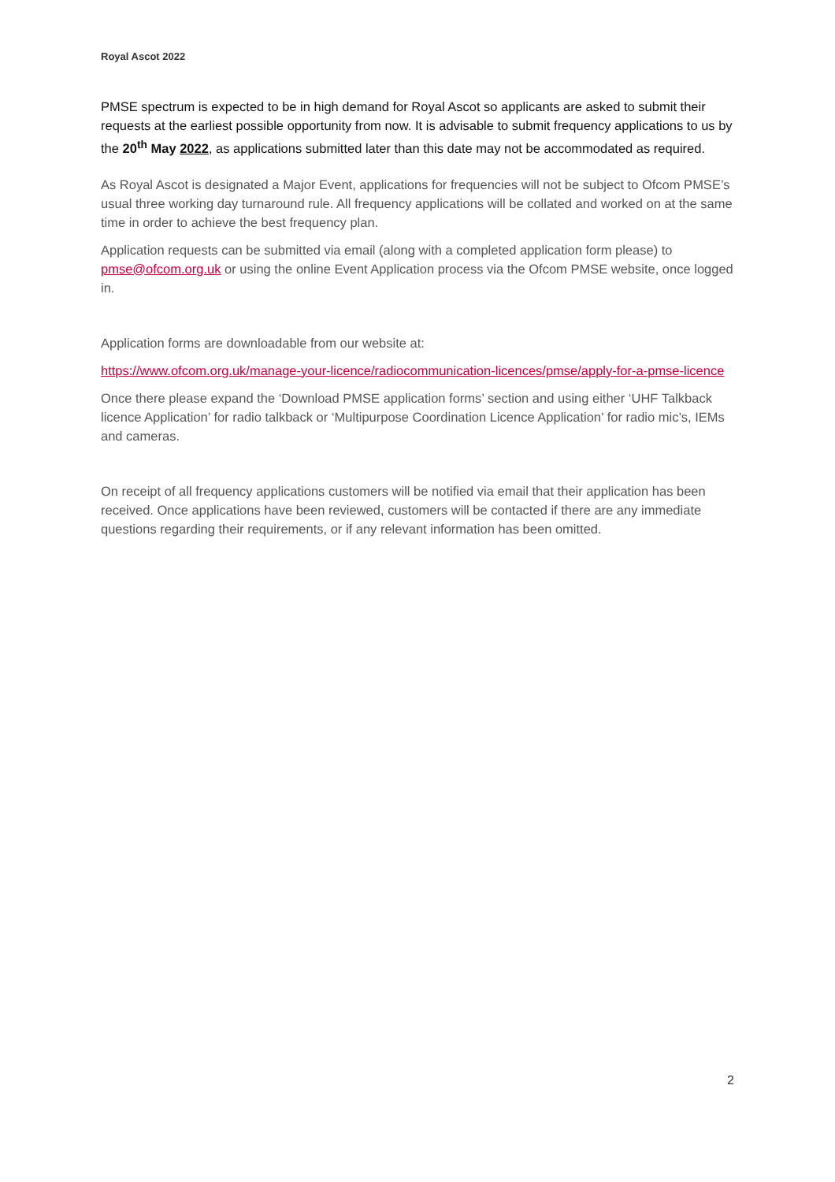Royal Ascot 2022
PMSE spectrum is expected to be in high demand for Royal Ascot so applicants are asked to submit their requests at the earliest possible opportunity from now. It is advisable to submit frequency applications to us by the 20<sup>th</sup> May 2022, as applications submitted later than this date may not be accommodated as required.
As Royal Ascot is designated a Major Event, applications for frequencies will not be subject to Ofcom PMSE’s usual three working day turnaround rule. All frequency applications will be collated and worked on at the same time in order to achieve the best frequency plan.
Application requests can be submitted via email (along with a completed application form please) to pmse@ofcom.org.uk or using the online Event Application process via the Ofcom PMSE website, once logged in.
Application forms are downloadable from our website at:
https://www.ofcom.org.uk/manage-your-licence/radiocommunication-licences/pmse/apply-for-a-pmse-licence
Once there please expand the ‘Download PMSE application forms’ section and using either ‘UHF Talkback licence Application’ for radio talkback or ‘Multipurpose Coordination Licence Application’ for radio mic’s, IEMs and cameras.
On receipt of all frequency applications customers will be notified via email that their application has been received. Once applications have been reviewed, customers will be contacted if there are any immediate questions regarding their requirements, or if any relevant information has been omitted.
2